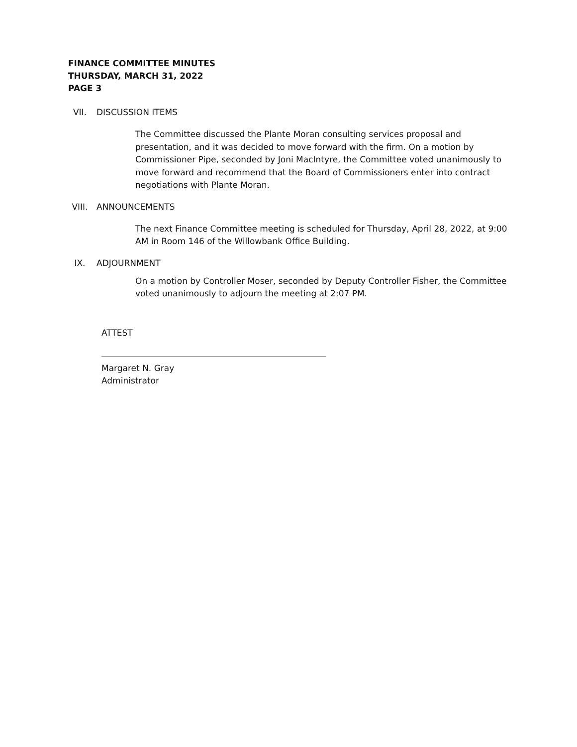FINANCE COMMITTEE MINUTES
THURSDAY, MARCH 31, 2022
PAGE 3
VII. DISCUSSION ITEMS
The Committee discussed the Plante Moran consulting services proposal and presentation, and it was decided to move forward with the firm. On a motion by Commissioner Pipe, seconded by Joni MacIntyre, the Committee voted unanimously to move forward and recommend that the Board of Commissioners enter into contract negotiations with Plante Moran.
VIII. ANNOUNCEMENTS
The next Finance Committee meeting is scheduled for Thursday, April 28, 2022, at 9:00 AM in Room 146 of the Willowbank Office Building.
IX. ADJOURNMENT
On a motion by Controller Moser, seconded by Deputy Controller Fisher, the Committee voted unanimously to adjourn the meeting at 2:07 PM.
ATTEST
Margaret N. Gray
Administrator